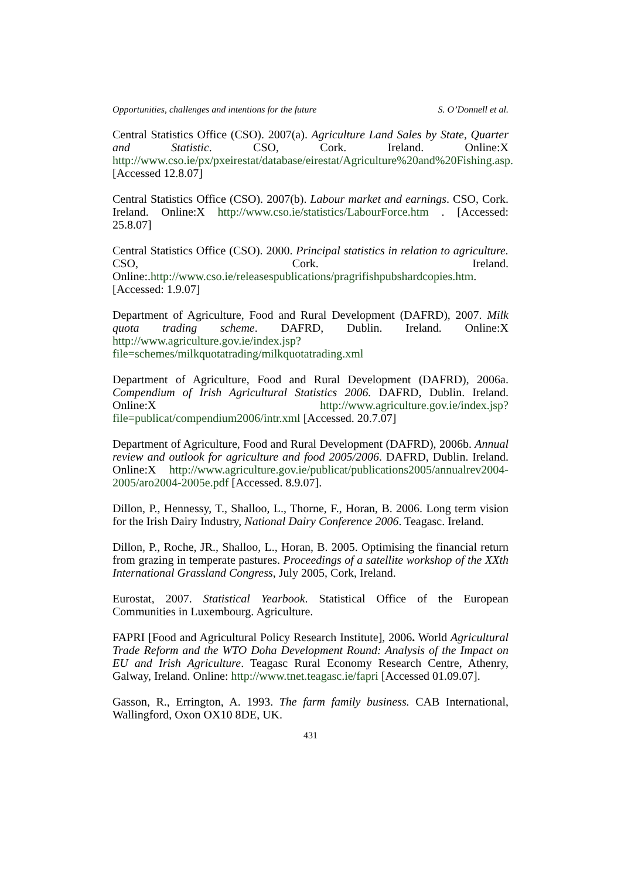Opportunities, challenges and intentions for the future S. O’Donnell et al.
Central Statistics Office (CSO). 2007(a). Agriculture Land Sales by State, Quarter and Statistic. CSO, Cork. Ireland. Online:X http://www.cso.ie/px/pxeirestat/database/eirestat/Agriculture%20and%20Fishing.asp.[Accessed 12.8.07]
Central Statistics Office (CSO). 2007(b). Labour market and earnings. CSO, Cork. Ireland. Online:X http://www.cso.ie/statistics/LabourForce.htm . [Accessed: 25.8.07]
Central Statistics Office (CSO). 2000. Principal statistics in relation to agriculture. CSO, Cork. Ireland. Online:.http://www.cso.ie/releasespublications/pragrifishpubshardcopies.htm. [Accessed: 1.9.07]
Department of Agriculture, Food and Rural Development (DAFRD), 2007. Milk quota trading scheme. DAFRD, Dublin. Ireland. Online:X http://www.agriculture.gov.ie/index.jsp?file=schemes/milkquotatrading/milkquotatrading.xml
Department of Agriculture, Food and Rural Development (DAFRD), 2006a. Compendium of Irish Agricultural Statistics 2006. DAFRD, Dublin. Ireland. Online:X http://www.agriculture.gov.ie/index.jsp?file=publicat/compendium2006/intr.xml [Accessed. 20.7.07]
Department of Agriculture, Food and Rural Development (DAFRD), 2006b. Annual review and outlook for agriculture and food 2005/2006. DAFRD, Dublin. Ireland. Online:X http://www.agriculture.gov.ie/publicat/publications2005/annualrev2004-2005/aro2004-2005e.pdf [Accessed. 8.9.07].
Dillon, P., Hennessy, T., Shalloo, L., Thorne, F., Horan, B. 2006. Long term vision for the Irish Dairy Industry, National Dairy Conference 2006. Teagasc. Ireland.
Dillon, P., Roche, JR., Shalloo, L., Horan, B. 2005. Optimising the financial return from grazing in temperate pastures. Proceedings of a satellite workshop of the XXth International Grassland Congress, July 2005, Cork, Ireland.
Eurostat, 2007. Statistical Yearbook. Statistical Office of the European Communities in Luxembourg. Agriculture.
FAPRI [Food and Agricultural Policy Research Institute], 2006. World Agricultural Trade Reform and the WTO Doha Development Round: Analysis of the Impact on EU and Irish Agriculture. Teagasc Rural Economy Research Centre, Athenry, Galway, Ireland. Online: http://www.tnet.teagasc.ie/fapri [Accessed 01.09.07].
Gasson, R., Errington, A. 1993. The farm family business. CAB International, Wallingford, Oxon OX10 8DE, UK.
431